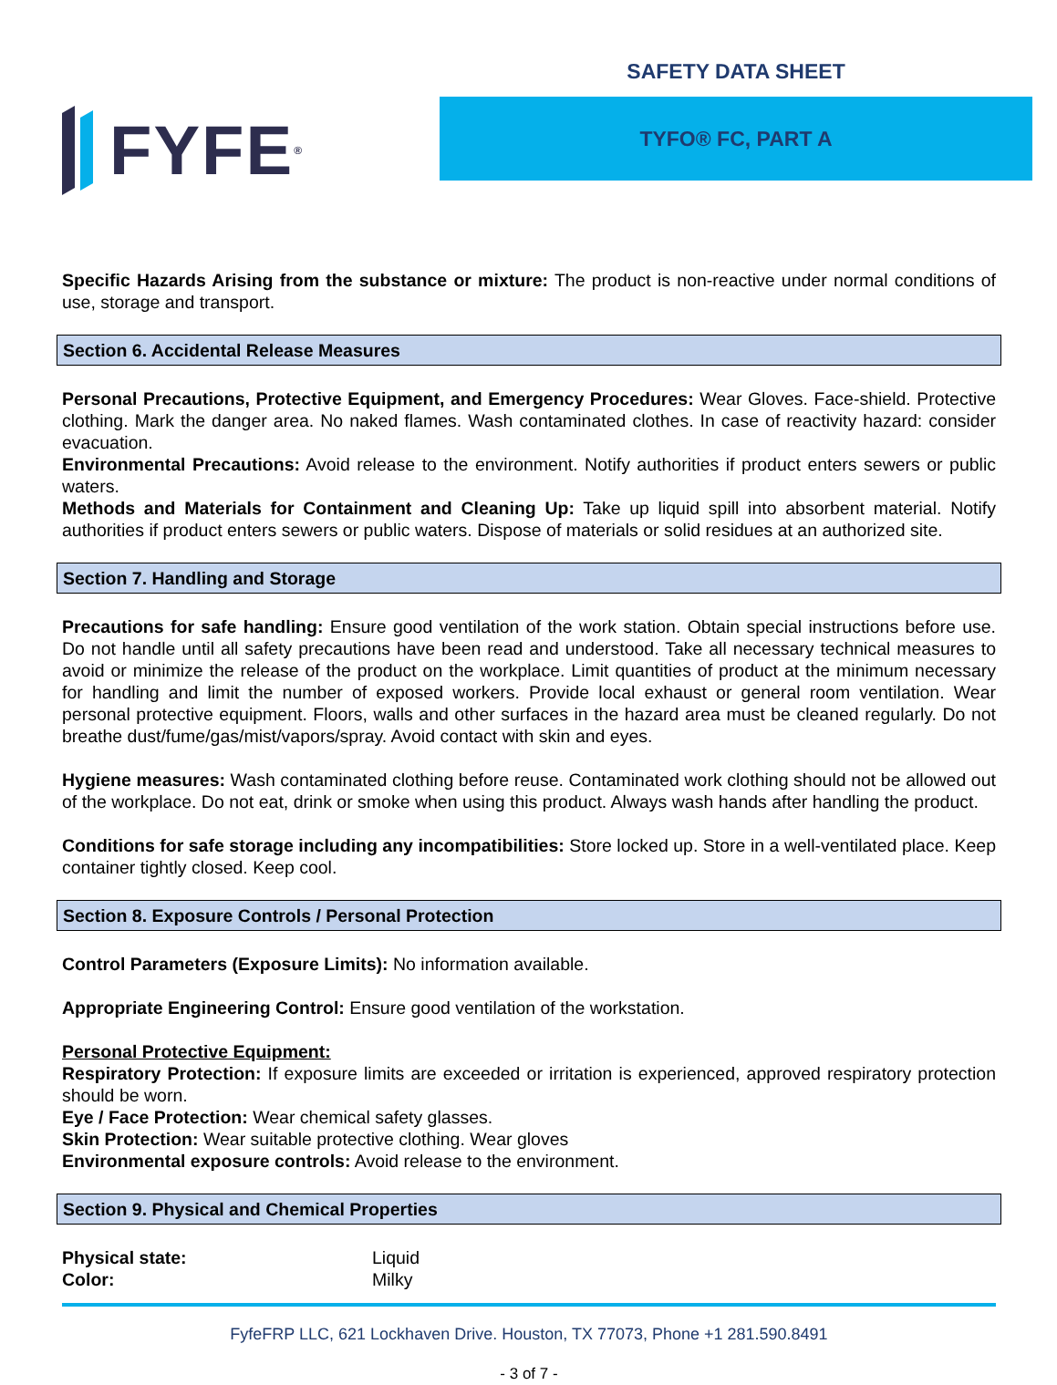FYFE<sup>®</sup>
SAFETY DATA SHEET
TYFO® FC, PART A
Specific Hazards Arising from the substance or mixture: The product is non-reactive under normal conditions of use, storage and transport.
Section 6. Accidental Release Measures
Personal Precautions, Protective Equipment, and Emergency Procedures: Wear Gloves. Face-shield. Protective clothing. Mark the danger area. No naked flames. Wash contaminated clothes. In case of reactivity hazard: consider evacuation.
Environmental Precautions: Avoid release to the environment. Notify authorities if product enters sewers or public waters.
Methods and Materials for Containment and Cleaning Up: Take up liquid spill into absorbent material. Notify authorities if product enters sewers or public waters. Dispose of materials or solid residues at an authorized site.
Section 7. Handling and Storage
Precautions for safe handling: Ensure good ventilation of the work station. Obtain special instructions before use. Do not handle until all safety precautions have been read and understood. Take all necessary technical measures to avoid or minimize the release of the product on the workplace. Limit quantities of product at the minimum necessary for handling and limit the number of exposed workers. Provide local exhaust or general room ventilation. Wear personal protective equipment. Floors, walls and other surfaces in the hazard area must be cleaned regularly. Do not breathe dust/fume/gas/mist/vapors/spray. Avoid contact with skin and eyes.
Hygiene measures: Wash contaminated clothing before reuse. Contaminated work clothing should not be allowed out of the workplace. Do not eat, drink or smoke when using this product. Always wash hands after handling the product.
Conditions for safe storage including any incompatibilities: Store locked up. Store in a well-ventilated place. Keep container tightly closed. Keep cool.
Section 8. Exposure Controls / Personal Protection
Control Parameters (Exposure Limits): No information available.
Appropriate Engineering Control: Ensure good ventilation of the workstation.
Personal Protective Equipment:
Respiratory Protection: If exposure limits are exceeded or irritation is experienced, approved respiratory protection should be worn.
Eye / Face Protection: Wear chemical safety glasses.
Skin Protection: Wear suitable protective clothing. Wear gloves
Environmental exposure controls: Avoid release to the environment.
Section 9. Physical and Chemical Properties
| Physical state: | Liquid |
| Color: | Milky |
FyfeFRP LLC, 621 Lockhaven Drive. Houston, TX 77073, Phone +1 281.590.8491
- 3 of 7 -